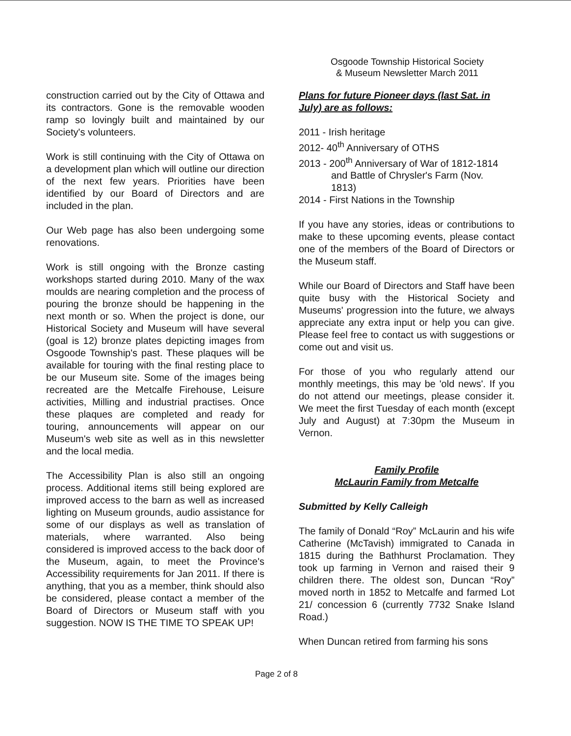Osgoode Township Historical Society
& Museum Newsletter March 2011
construction carried out by the City of Ottawa and its contractors. Gone is the removable wooden ramp so lovingly built and maintained by our Society's volunteers.
Work is still continuing with the City of Ottawa on a development plan which will outline our direction of the next few years. Priorities have been identified by our Board of Directors and are included in the plan.
Our Web page has also been undergoing some renovations.
Work is still ongoing with the Bronze casting workshops started during 2010. Many of the wax moulds are nearing completion and the process of pouring the bronze should be happening in the next month or so. When the project is done, our Historical Society and Museum will have several (goal is 12) bronze plates depicting images from Osgoode Township's past. These plaques will be available for touring with the final resting place to be our Museum site. Some of the images being recreated are the Metcalfe Firehouse, Leisure activities, Milling and industrial practises. Once these plaques are completed and ready for touring, announcements will appear on our Museum's web site as well as in this newsletter and the local media.
The Accessibility Plan is also still an ongoing process. Additional items still being explored are improved access to the barn as well as increased lighting on Museum grounds, audio assistance for some of our displays as well as translation of materials, where warranted. Also being considered is improved access to the back door of the Museum, again, to meet the Province's Accessibility requirements for Jan 2011. If there is anything, that you as a member, think should also be considered, please contact a member of the Board of Directors or Museum staff with you suggestion. NOW IS THE TIME TO SPEAK UP!
Plans for future Pioneer days (last Sat. in July) are as follows:
2011 - Irish heritage
2012- 40<sup>th</sup> Anniversary of OTHS
2013 - 200<sup>th</sup> Anniversary of War of 1812-1814
and Battle of Chrysler's Farm (Nov.
1813)
2014 - First Nations in the Township
If you have any stories, ideas or contributions to make to these upcoming events, please contact one of the members of the Board of Directors or the Museum staff.
While our Board of Directors and Staff have been quite busy with the Historical Society and Museums' progression into the future, we always appreciate any extra input or help you can give. Please feel free to contact us with suggestions or come out and visit us.
For those of you who regularly attend our monthly meetings, this may be 'old news'. If you do not attend our meetings, please consider it. We meet the first Tuesday of each month (except July and August) at 7:30pm the Museum in Vernon.
Family Profile
McLaurin Family from Metcalfe
Submitted by Kelly Calleigh
The family of Donald “Roy” McLaurin and his wife Catherine (McTavish) immigrated to Canada in 1815 during the Bathhurst Proclamation. They took up farming in Vernon and raised their 9 children there. The oldest son, Duncan “Roy” moved north in 1852 to Metcalfe and farmed Lot 21/ concession 6 (currently 7732 Snake Island Road.)
When Duncan retired from farming his sons
Page 2 of 8